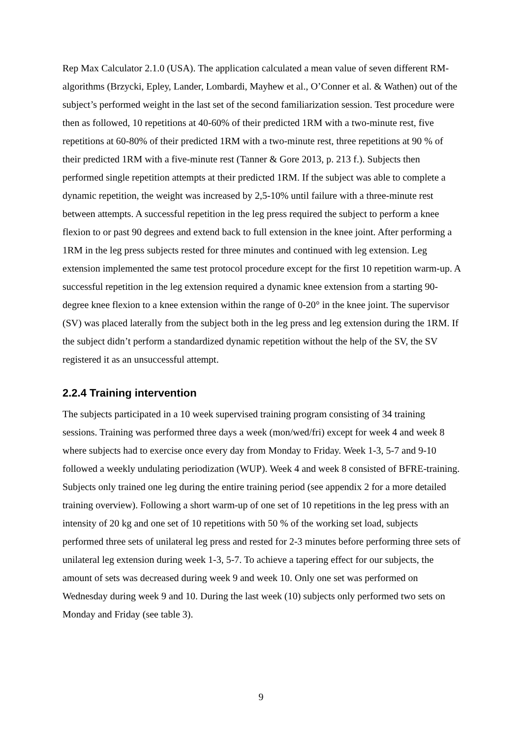Rep Max Calculator 2.1.0 (USA). The application calculated a mean value of seven different RM-algorithms (Brzycki, Epley, Lander, Lombardi, Mayhew et al., O’Conner et al. & Wathen) out of the subject’s performed weight in the last set of the second familiarization session. Test procedure were then as followed, 10 repetitions at 40-60% of their predicted 1RM with a two-minute rest, five repetitions at 60-80% of their predicted 1RM with a two-minute rest, three repetitions at 90 % of their predicted 1RM with a five-minute rest (Tanner & Gore 2013, p. 213 f.). Subjects then performed single repetition attempts at their predicted 1RM. If the subject was able to complete a dynamic repetition, the weight was increased by 2,5-10% until failure with a three-minute rest between attempts. A successful repetition in the leg press required the subject to perform a knee flexion to or past 90 degrees and extend back to full extension in the knee joint. After performing a 1RM in the leg press subjects rested for three minutes and continued with leg extension. Leg extension implemented the same test protocol procedure except for the first 10 repetition warm-up. A successful repetition in the leg extension required a dynamic knee extension from a starting 90-degree knee flexion to a knee extension within the range of 0-20° in the knee joint. The supervisor (SV) was placed laterally from the subject both in the leg press and leg extension during the 1RM. If the subject didn’t perform a standardized dynamic repetition without the help of the SV, the SV registered it as an unsuccessful attempt.
2.2.4 Training intervention
The subjects participated in a 10 week supervised training program consisting of 34 training sessions. Training was performed three days a week (mon/wed/fri) except for week 4 and week 8 where subjects had to exercise once every day from Monday to Friday. Week 1-3, 5-7 and 9-10 followed a weekly undulating periodization (WUP). Week 4 and week 8 consisted of BFRE-training. Subjects only trained one leg during the entire training period (see appendix 2 for a more detailed training overview). Following a short warm-up of one set of 10 repetitions in the leg press with an intensity of 20 kg and one set of 10 repetitions with 50 % of the working set load, subjects performed three sets of unilateral leg press and rested for 2-3 minutes before performing three sets of unilateral leg extension during week 1-3, 5-7. To achieve a tapering effect for our subjects, the amount of sets was decreased during week 9 and week 10. Only one set was performed on Wednesday during week 9 and 10. During the last week (10) subjects only performed two sets on Monday and Friday (see table 3).
9